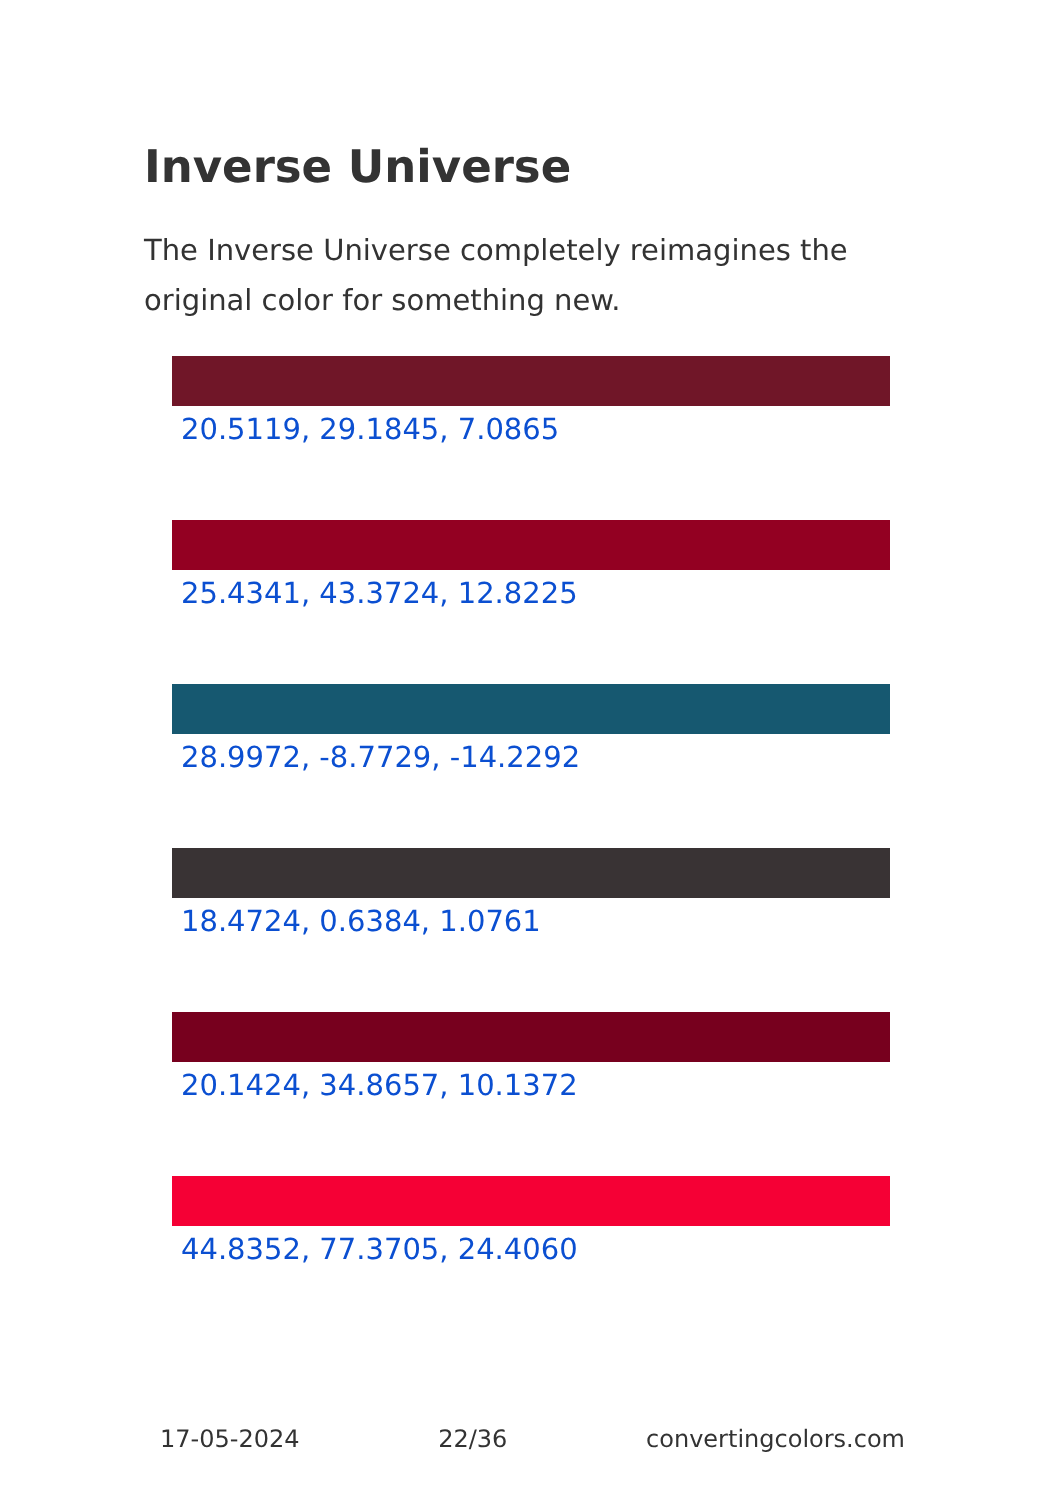Inverse Universe
The Inverse Universe completely reimagines the original color for something new.
20.5119, 29.1845, 7.0865
25.4341, 43.3724, 12.8225
28.9972, -8.7729, -14.2292
18.4724, 0.6384, 1.0761
20.1424, 34.8657, 10.1372
44.8352, 77.3705, 24.4060
17-05-2024 22/36 convertingcolors.com